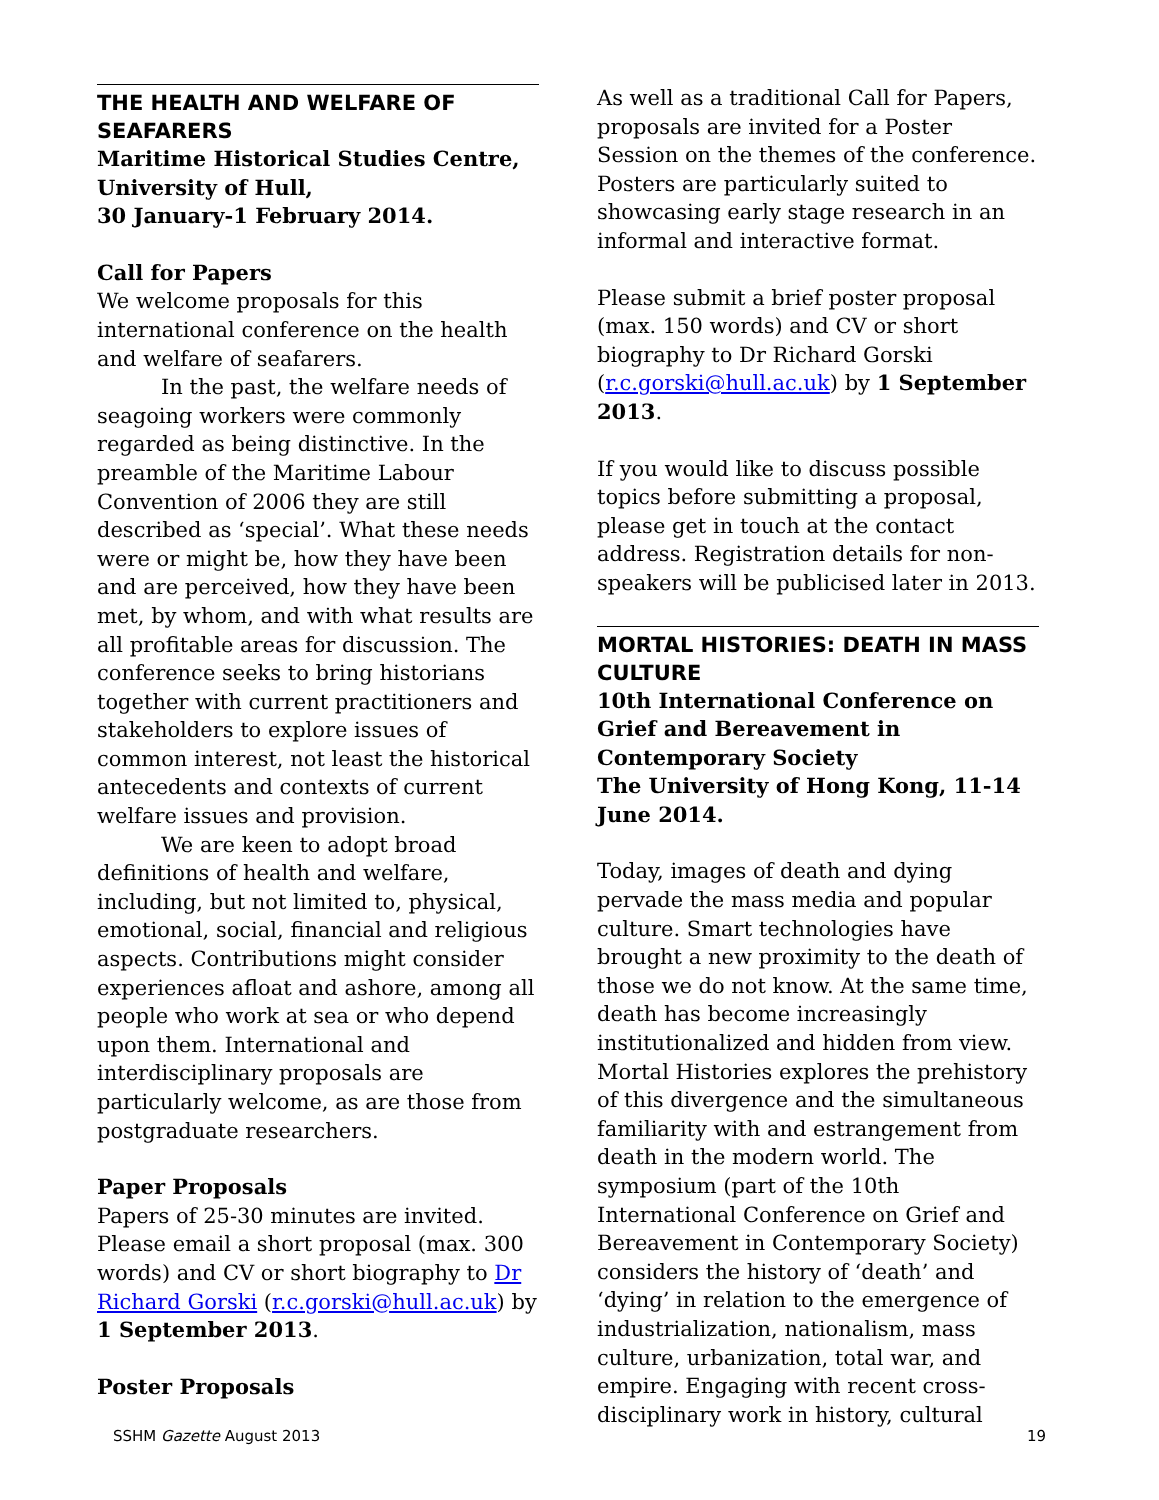THE HEALTH AND WELFARE OF SEAFARERS
Maritime Historical Studies Centre, University of Hull,
30 January-1 February 2014.
Call for Papers
We welcome proposals for this international conference on the health and welfare of seafarers.
In the past, the welfare needs of seagoing workers were commonly regarded as being distinctive. In the preamble of the Maritime Labour Convention of 2006 they are still described as ‘special’. What these needs were or might be, how they have been and are perceived, how they have been met, by whom, and with what results are all profitable areas for discussion. The conference seeks to bring historians together with current practitioners and stakeholders to explore issues of common interest, not least the historical antecedents and contexts of current welfare issues and provision.
We are keen to adopt broad definitions of health and welfare, including, but not limited to, physical, emotional, social, financial and religious aspects. Contributions might consider experiences afloat and ashore, among all people who work at sea or who depend upon them. International and interdisciplinary proposals are particularly welcome, as are those from postgraduate researchers.
Paper Proposals
Papers of 25-30 minutes are invited. Please email a short proposal (max. 300 words) and CV or short biography to Dr Richard Gorski (r.c.gorski@hull.ac.uk) by 1 September 2013.
Poster Proposals
As well as a traditional Call for Papers, proposals are invited for a Poster Session on the themes of the conference. Posters are particularly suited to showcasing early stage research in an informal and interactive format.
Please submit a brief poster proposal (max. 150 words) and CV or short biography to Dr Richard Gorski (r.c.gorski@hull.ac.uk) by 1 September 2013.
If you would like to discuss possible topics before submitting a proposal, please get in touch at the contact address. Registration details for non-speakers will be publicised later in 2013.
MORTAL HISTORIES: DEATH IN MASS CULTURE
10th International Conference on Grief and Bereavement in Contemporary Society
The University of Hong Kong, 11-14 June 2014.
Today, images of death and dying pervade the mass media and popular culture. Smart technologies have brought a new proximity to the death of those we do not know. At the same time, death has become increasingly institutionalized and hidden from view. Mortal Histories explores the prehistory of this divergence and the simultaneous familiarity with and estrangement from death in the modern world. The symposium (part of the 10th International Conference on Grief and Bereavement in Contemporary Society) considers the history of ‘death’ and ‘dying’ in relation to the emergence of industrialization, nationalism, mass culture, urbanization, total war, and empire. Engaging with recent cross-disciplinary work in history, cultural
SSHM Gazette August 2013 19